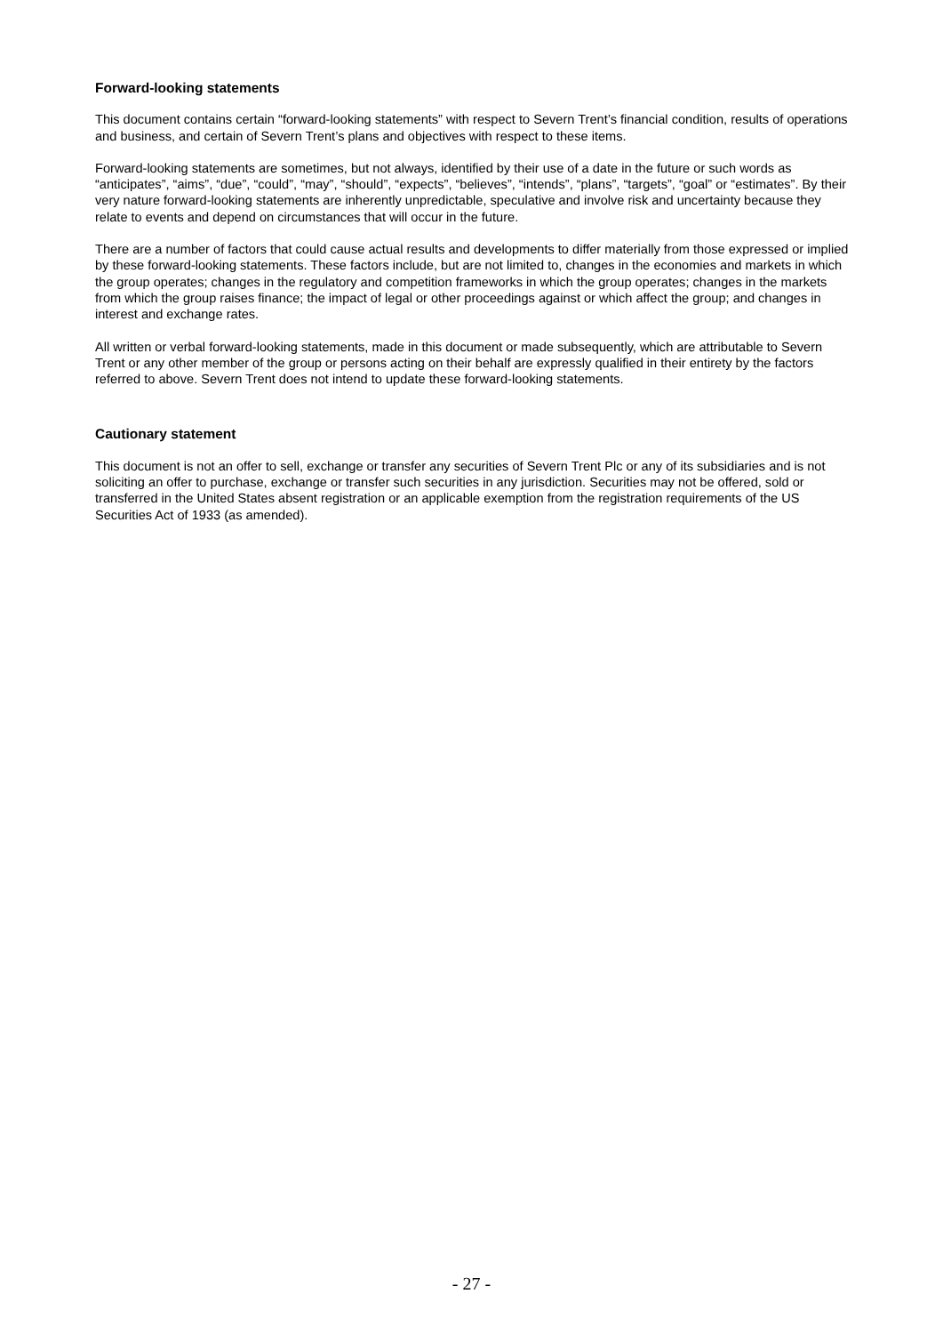Forward-looking statements
This document contains certain “forward-looking statements” with respect to Severn Trent’s financial condition, results of operations and business, and certain of Severn Trent’s plans and objectives with respect to these items.
Forward-looking statements are sometimes, but not always, identified by their use of a date in the future or such words as “anticipates”, “aims”, “due”, “could”, “may”, “should”, “expects”, “believes”, “intends”, “plans”, “targets”, “goal” or “estimates”. By their very nature forward-looking statements are inherently unpredictable, speculative and involve risk and uncertainty because they relate to events and depend on circumstances that will occur in the future.
There are a number of factors that could cause actual results and developments to differ materially from those expressed or implied by these forward-looking statements. These factors include, but are not limited to, changes in the economies and markets in which the group operates; changes in the regulatory and competition frameworks in which the group operates; changes in the markets from which the group raises finance; the impact of legal or other proceedings against or which affect the group; and changes in interest and exchange rates.
All written or verbal forward-looking statements, made in this document or made subsequently, which are attributable to Severn Trent or any other member of the group or persons acting on their behalf are expressly qualified in their entirety by the factors referred to above. Severn Trent does not intend to update these forward-looking statements.
Cautionary statement
This document is not an offer to sell, exchange or transfer any securities of Severn Trent Plc or any of its subsidiaries and is not soliciting an offer to purchase, exchange or transfer such securities in any jurisdiction. Securities may not be offered, sold or transferred in the United States absent registration or an applicable exemption from the registration requirements of the US Securities Act of 1933 (as amended).
- 27 -